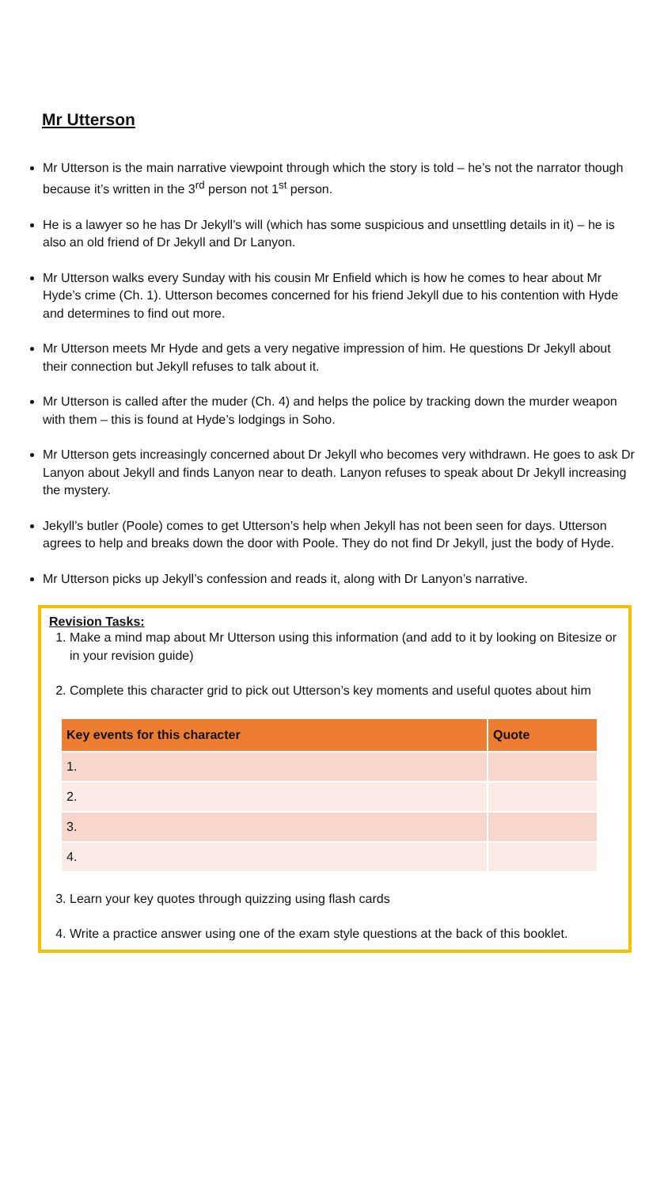Mr Utterson
Mr Utterson is the main narrative viewpoint through which the story is told – he’s not the narrator though because it’s written in the 3<sup>rd</sup> person not 1<sup>st</sup> person.
He is a lawyer so he has Dr Jekyll’s will (which has some suspicious and unsettling details in it) – he is also an old friend of Dr Jekyll and Dr Lanyon.
Mr Utterson walks every Sunday with his cousin Mr Enfield which is how he comes to hear about Mr Hyde’s crime (Ch. 1). Utterson becomes concerned for his friend Jekyll due to his contention with Hyde and determines to find out more.
Mr Utterson meets Mr Hyde and gets a very negative impression of him. He questions Dr Jekyll about their connection but Jekyll refuses to talk about it.
Mr Utterson is called after the muder (Ch. 4) and helps the police by tracking down the murder weapon with them – this is found at Hyde’s lodgings in Soho.
Mr Utterson gets increasingly concerned about Dr Jekyll who becomes very withdrawn. He goes to ask Dr Lanyon about Jekyll and finds Lanyon near to death. Lanyon refuses to speak about Dr Jekyll increasing the mystery.
Jekyll’s butler (Poole) comes to get Utterson’s help when Jekyll has not been seen for days. Utterson agrees to help and breaks down the door with Poole. They do not find Dr Jekyll, just the body of Hyde.
Mr Utterson picks up Jekyll’s confession and reads it, along with Dr Lanyon’s narrative.
Revision Tasks:
1. Make a mind map about Mr Utterson using this information (and add to it by looking on Bitesize or in your revision guide)
2. Complete this character grid to pick out Utterson’s key moments and useful quotes about him
| Key events for this character | Quote |
| --- | --- |
| 1. | |
| 2. | |
| 3. | |
| 4. | |
3. Learn your key quotes through quizzing using flash cards
4. Write a practice answer using one of the exam style questions at the back of this booklet.